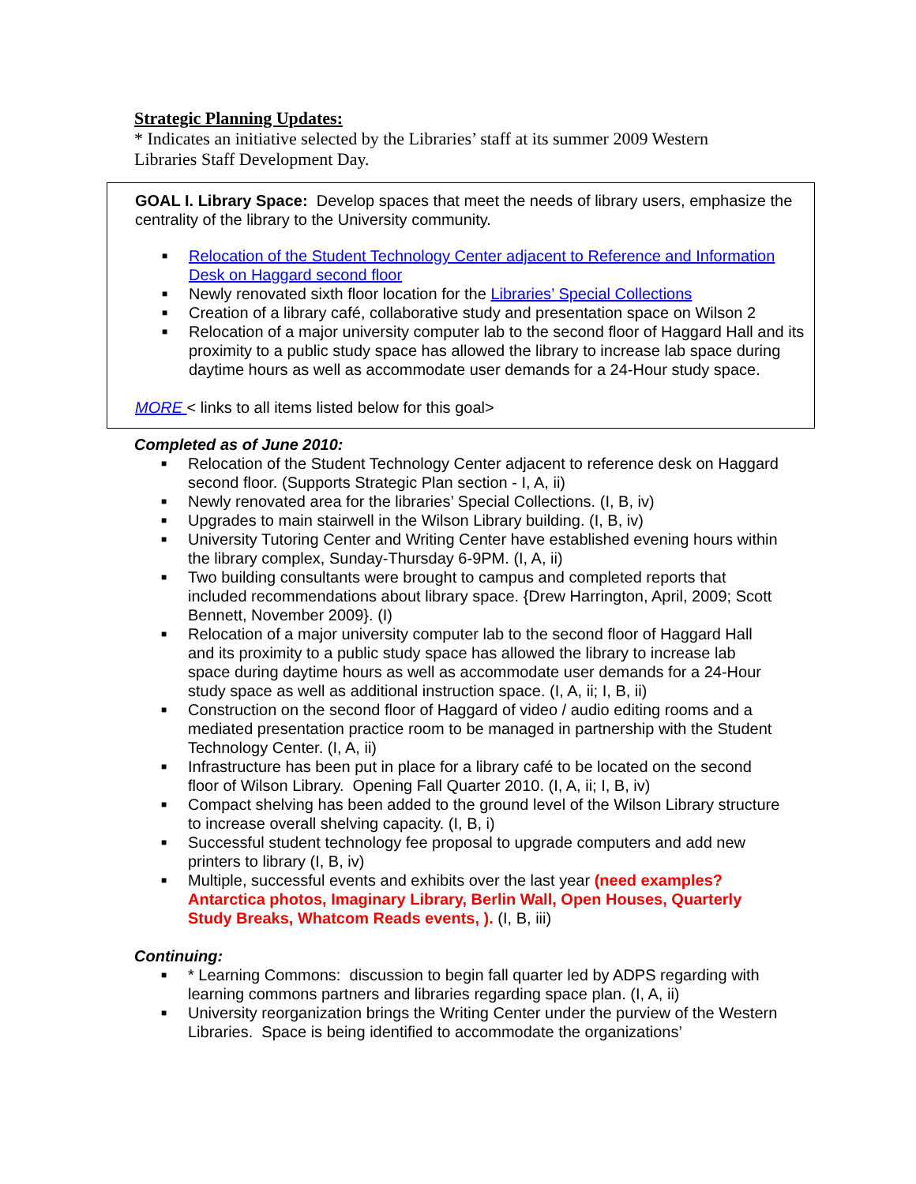Strategic Planning Updates:
* Indicates an initiative selected by the Libraries’ staff at its summer 2009 Western Libraries Staff Development Day.
GOAL I. Library Space: Develop spaces that meet the needs of library users, emphasize the centrality of the library to the University community.
■ Relocation of the Student Technology Center adjacent to Reference and Information Desk on Haggard second floor
■ Newly renovated sixth floor location for the Libraries’ Special Collections
■ Creation of a library café, collaborative study and presentation space on Wilson 2
■ Relocation of a major university computer lab to the second floor of Haggard Hall and its proximity to a public study space has allowed the library to increase lab space during daytime hours as well as accommodate user demands for a 24-Hour study space.
MORE < links to all items listed below for this goal>
Completed as of June 2010:
■ Relocation of the Student Technology Center adjacent to reference desk on Haggard second floor. (Supports Strategic Plan section - I, A, ii)
■ Newly renovated area for the libraries’ Special Collections. (I, B, iv)
■ Upgrades to main stairwell in the Wilson Library building. (I, B, iv)
■ University Tutoring Center and Writing Center have established evening hours within the library complex, Sunday-Thursday 6-9PM. (I, A, ii)
■ Two building consultants were brought to campus and completed reports that included recommendations about library space. {Drew Harrington, April, 2009; Scott Bennett, November 2009}. (I)
■ Relocation of a major university computer lab to the second floor of Haggard Hall and its proximity to a public study space has allowed the library to increase lab space during daytime hours as well as accommodate user demands for a 24-Hour study space as well as additional instruction space. (I, A, ii; I, B, ii)
■ Construction on the second floor of Haggard of video / audio editing rooms and a mediated presentation practice room to be managed in partnership with the Student Technology Center. (I, A, ii)
■ Infrastructure has been put in place for a library café to be located on the second floor of Wilson Library. Opening Fall Quarter 2010. (I, A, ii; I, B, iv)
■ Compact shelving has been added to the ground level of the Wilson Library structure to increase overall shelving capacity. (I, B, i)
■ Successful student technology fee proposal to upgrade computers and add new printers to library (I, B, iv)
■ Multiple, successful events and exhibits over the last year (need examples? Antarctica photos, Imaginary Library, Berlin Wall, Open Houses, Quarterly Study Breaks, Whatcom Reads events, ). (I, B, iii)
Continuing:
■ * Learning Commons: discussion to begin fall quarter led by ADPS regarding with learning commons partners and libraries regarding space plan. (I, A, ii)
■ University reorganization brings the Writing Center under the purview of the Western Libraries. Space is being identified to accommodate the organizations’